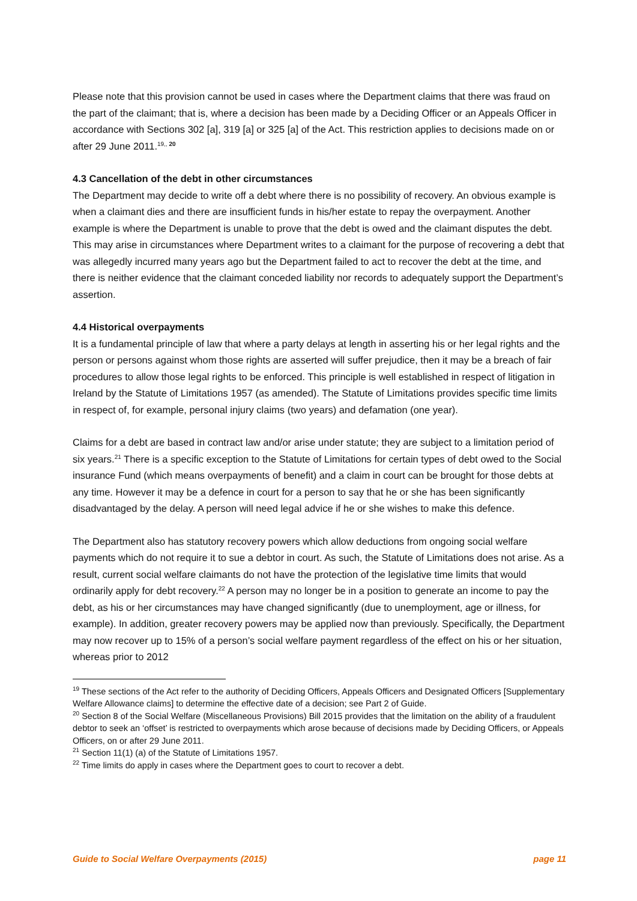Please note that this provision cannot be used in cases where the Department claims that there was fraud on the part of the claimant; that is, where a decision has been made by a Deciding Officer or an Appeals Officer in accordance with Sections 302 [a], 319 [a] or 325 [a] of the Act. This restriction applies to decisions made on or after 29 June 2011.<sup>19,, 20</sup>
4.3 Cancellation of the debt in other circumstances
The Department may decide to write off a debt where there is no possibility of recovery. An obvious example is when a claimant dies and there are insufficient funds in his/her estate to repay the overpayment. Another example is where the Department is unable to prove that the debt is owed and the claimant disputes the debt. This may arise in circumstances where Department writes to a claimant for the purpose of recovering a debt that was allegedly incurred many years ago but the Department failed to act to recover the debt at the time, and there is neither evidence that the claimant conceded liability nor records to adequately support the Department’s assertion.
4.4 Historical overpayments
It is a fundamental principle of law that where a party delays at length in asserting his or her legal rights and the person or persons against whom those rights are asserted will suffer prejudice, then it may be a breach of fair procedures to allow those legal rights to be enforced. This principle is well established in respect of litigation in Ireland by the Statute of Limitations 1957 (as amended). The Statute of Limitations provides specific time limits in respect of, for example, personal injury claims (two years) and defamation (one year).
Claims for a debt are based in contract law and/or arise under statute; they are subject to a limitation period of six years.<sup>21</sup> There is a specific exception to the Statute of Limitations for certain types of debt owed to the Social insurance Fund (which means overpayments of benefit) and a claim in court can be brought for those debts at any time. However it may be a defence in court for a person to say that he or she has been significantly disadvantaged by the delay. A person will need legal advice if he or she wishes to make this defence.
The Department also has statutory recovery powers which allow deductions from ongoing social welfare payments which do not require it to sue a debtor in court. As such, the Statute of Limitations does not arise. As a result, current social welfare claimants do not have the protection of the legislative time limits that would ordinarily apply for debt recovery.<sup>22</sup> A person may no longer be in a position to generate an income to pay the debt, as his or her circumstances may have changed significantly (due to unemployment, age or illness, for example). In addition, greater recovery powers may be applied now than previously. Specifically, the Department may now recover up to 15% of a person’s social welfare payment regardless of the effect on his or her situation, whereas prior to 2012
<sup>19</sup> These sections of the Act refer to the authority of Deciding Officers, Appeals Officers and Designated Officers [Supplementary Welfare Allowance claims] to determine the effective date of a decision; see Part 2 of Guide.
<sup>20</sup> Section 8 of the Social Welfare (Miscellaneous Provisions) Bill 2015 provides that the limitation on the ability of a fraudulent debtor to seek an ‘offset’ is restricted to overpayments which arose because of decisions made by Deciding Officers, or Appeals Officers, on or after 29 June 2011.
<sup>21</sup> Section 11(1) (a) of the Statute of Limitations 1957.
<sup>22</sup> Time limits do apply in cases where the Department goes to court to recover a debt.
Guide to Social Welfare Overpayments (2015) page 11